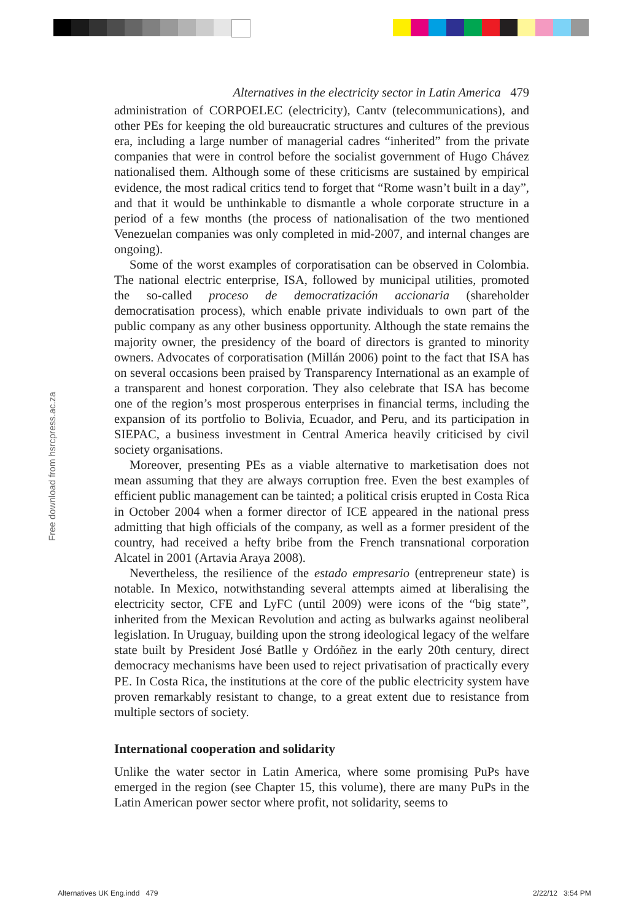Free download from hsrcpress.ac.za
Alternatives in the electricity sector in Latin America 479
administration of CORPOELEC (electricity), Cantv (telecommunications), and other PEs for keeping the old bureaucratic structures and cultures of the previous era, including a large number of managerial cadres “inherited” from the private companies that were in control before the socialist government of Hugo Chávez nationalised them. Although some of these criticisms are sustained by empirical evidence, the most radical critics tend to forget that “Rome wasn’t built in a day”, and that it would be unthinkable to dismantle a whole corporate structure in a period of a few months (the process of nationalisation of the two mentioned Venezuelan companies was only completed in mid-2007, and internal changes are ongoing).
Some of the worst examples of corporatisation can be observed in Colombia. The national electric enterprise, ISA, followed by municipal utilities, promoted the so-called proceso de democratización accionaria (shareholder democratisation process), which enable private individuals to own part of the public company as any other business opportunity. Although the state remains the majority owner, the presidency of the board of directors is granted to minority owners. Advocates of corporatisation (Millán 2006) point to the fact that ISA has on several occasions been praised by Transparency International as an example of a transparent and honest corporation. They also celebrate that ISA has become one of the region’s most prosperous enterprises in financial terms, including the expansion of its portfolio to Bolivia, Ecuador, and Peru, and its participation in SIEPAC, a business investment in Central America heavily criticised by civil society organisations.
Moreover, presenting PEs as a viable alternative to marketisation does not mean assuming that they are always corruption free. Even the best examples of efficient public management can be tainted; a political crisis erupted in Costa Rica in October 2004 when a former director of ICE appeared in the national press admitting that high officials of the company, as well as a former president of the country, had received a hefty bribe from the French transnational corporation Alcatel in 2001 (Artavia Araya 2008).
Nevertheless, the resilience of the estado empresario (entrepreneur state) is notable. In Mexico, notwithstanding several attempts aimed at liberalising the electricity sector, CFE and LyFC (until 2009) were icons of the “big state”, inherited from the Mexican Revolution and acting as bulwarks against neoliberal legislation. In Uruguay, building upon the strong ideological legacy of the welfare state built by President José Batlle y Ordóñez in the early 20th century, direct democracy mechanisms have been used to reject privatisation of practically every PE. In Costa Rica, the institutions at the core of the public electricity system have proven remarkably resistant to change, to a great extent due to resistance from multiple sectors of society.
International cooperation and solidarity
Unlike the water sector in Latin America, where some promising PuPs have emerged in the region (see Chapter 15, this volume), there are many PuPs in the Latin American power sector where profit, not solidarity, seems to
Alternatives UK Eng.indd 479 2/22/12 3:54 PM